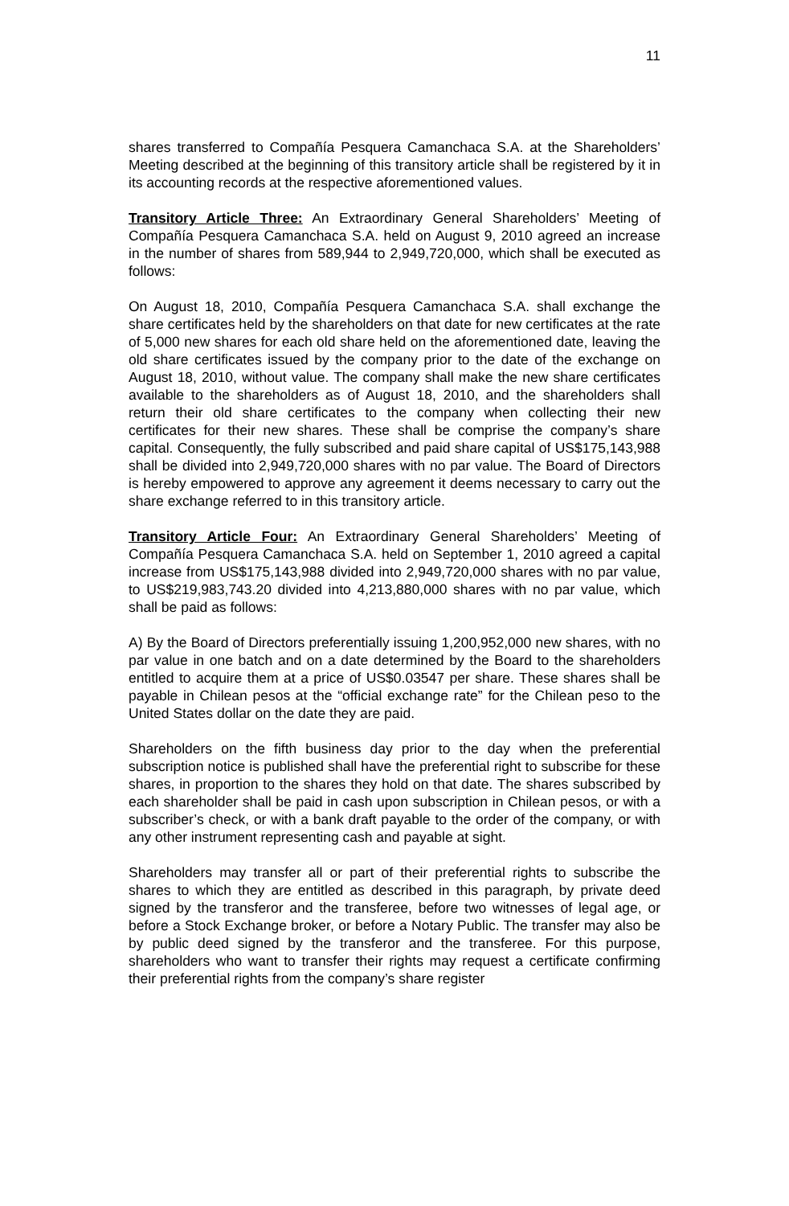11
shares transferred to Compañía Pesquera Camanchaca S.A. at the Shareholders’ Meeting described at the beginning of this transitory article shall be registered by it in its accounting records at the respective aforementioned values.
Transitory Article Three: An Extraordinary General Shareholders’ Meeting of Compañía Pesquera Camanchaca S.A. held on August 9, 2010 agreed an increase in the number of shares from 589,944 to 2,949,720,000, which shall be executed as follows:
On August 18, 2010, Compañía Pesquera Camanchaca S.A. shall exchange the share certificates held by the shareholders on that date for new certificates at the rate of 5,000 new shares for each old share held on the aforementioned date, leaving the old share certificates issued by the company prior to the date of the exchange on August 18, 2010, without value. The company shall make the new share certificates available to the shareholders as of August 18, 2010, and the shareholders shall return their old share certificates to the company when collecting their new certificates for their new shares. These shall be comprise the company’s share capital. Consequently, the fully subscribed and paid share capital of US$175,143,988 shall be divided into 2,949,720,000 shares with no par value. The Board of Directors is hereby empowered to approve any agreement it deems necessary to carry out the share exchange referred to in this transitory article.
Transitory Article Four: An Extraordinary General Shareholders’ Meeting of Compañía Pesquera Camanchaca S.A. held on September 1, 2010 agreed a capital increase from US$175,143,988 divided into 2,949,720,000 shares with no par value, to US$219,983,743.20 divided into 4,213,880,000 shares with no par value, which shall be paid as follows:
A) By the Board of Directors preferentially issuing 1,200,952,000 new shares, with no par value in one batch and on a date determined by the Board to the shareholders entitled to acquire them at a price of US$0.03547 per share. These shares shall be payable in Chilean pesos at the “official exchange rate” for the Chilean peso to the United States dollar on the date they are paid.
Shareholders on the fifth business day prior to the day when the preferential subscription notice is published shall have the preferential right to subscribe for these shares, in proportion to the shares they hold on that date. The shares subscribed by each shareholder shall be paid in cash upon subscription in Chilean pesos, or with a subscriber’s check, or with a bank draft payable to the order of the company, or with any other instrument representing cash and payable at sight.
Shareholders may transfer all or part of their preferential rights to subscribe the shares to which they are entitled as described in this paragraph, by private deed signed by the transferor and the transferee, before two witnesses of legal age, or before a Stock Exchange broker, or before a Notary Public. The transfer may also be by public deed signed by the transferor and the transferee. For this purpose, shareholders who want to transfer their rights may request a certificate confirming their preferential rights from the company’s share register